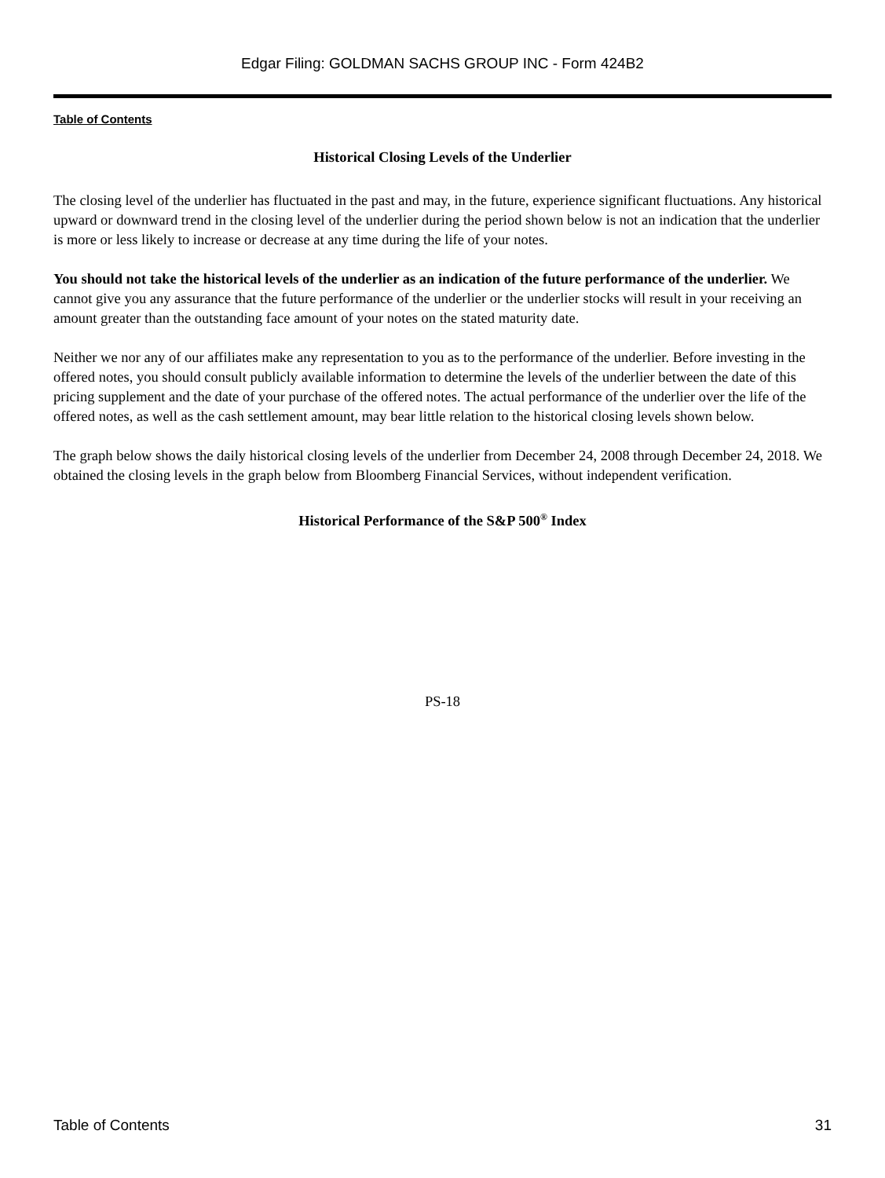Edgar Filing: GOLDMAN SACHS GROUP INC - Form 424B2
Table of Contents
Historical Closing Levels of the Underlier
The closing level of the underlier has fluctuated in the past and may, in the future, experience significant fluctuations. Any historical upward or downward trend in the closing level of the underlier during the period shown below is not an indication that the underlier is more or less likely to increase or decrease at any time during the life of your notes.
You should not take the historical levels of the underlier as an indication of the future performance of the underlier. We cannot give you any assurance that the future performance of the underlier or the underlier stocks will result in your receiving an amount greater than the outstanding face amount of your notes on the stated maturity date.
Neither we nor any of our affiliates make any representation to you as to the performance of the underlier. Before investing in the offered notes, you should consult publicly available information to determine the levels of the underlier between the date of this pricing supplement and the date of your purchase of the offered notes. The actual performance of the underlier over the life of the offered notes, as well as the cash settlement amount, may bear little relation to the historical closing levels shown below.
The graph below shows the daily historical closing levels of the underlier from December 24, 2008 through December 24, 2018. We obtained the closing levels in the graph below from Bloomberg Financial Services, without independent verification.
Historical Performance of the S&P 500<sup>®</sup> Index
PS-18
Table of Contents 31